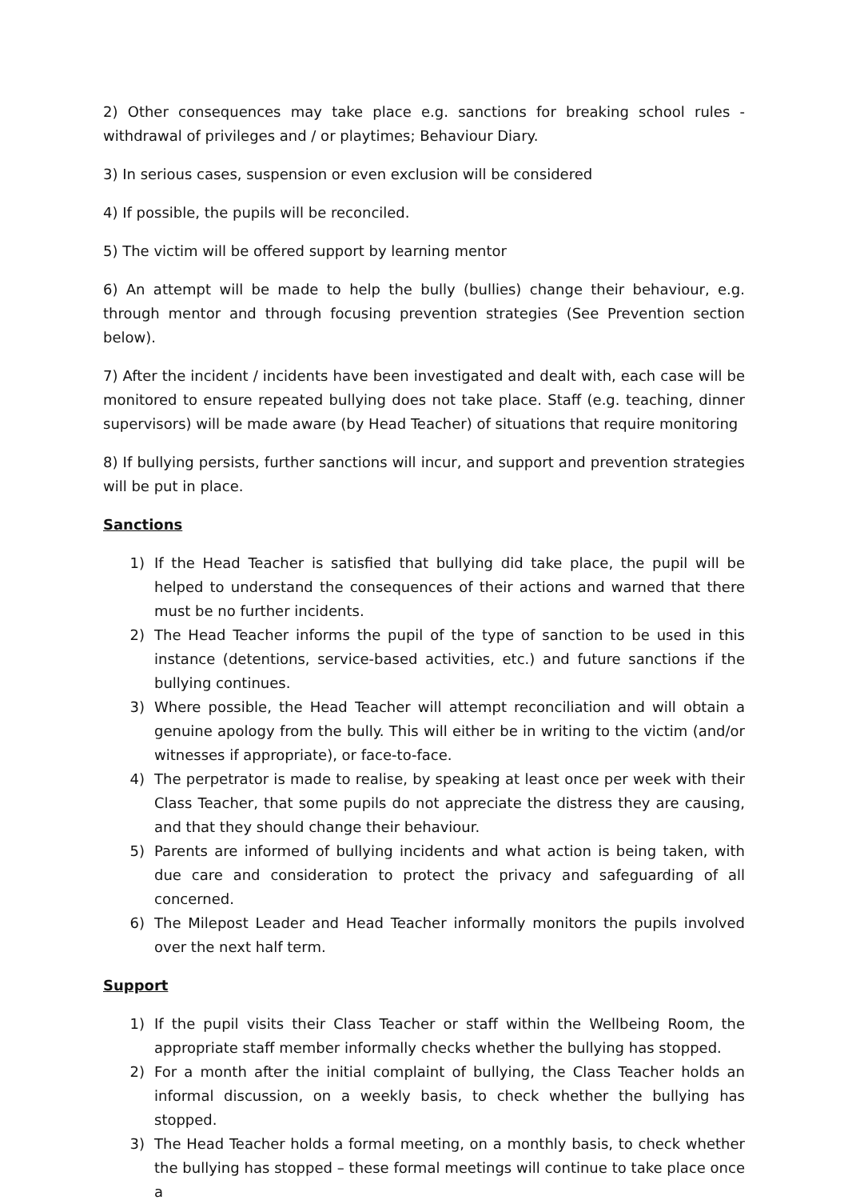2) Other consequences may take place e.g. sanctions for breaking school rules - withdrawal of privileges and / or playtimes; Behaviour Diary.
3) In serious cases, suspension or even exclusion will be considered
4) If possible, the pupils will be reconciled.
5) The victim will be offered support by learning mentor
6) An attempt will be made to help the bully (bullies) change their behaviour, e.g. through mentor and through focusing prevention strategies (See Prevention section below).
7) After the incident / incidents have been investigated and dealt with, each case will be monitored to ensure repeated bullying does not take place. Staff (e.g. teaching, dinner supervisors) will be made aware (by Head Teacher) of situations that require monitoring
8) If bullying persists, further sanctions will incur, and support and prevention strategies will be put in place.
Sanctions
1) If the Head Teacher is satisfied that bullying did take place, the pupil will be helped to understand the consequences of their actions and warned that there must be no further incidents.
2) The Head Teacher informs the pupil of the type of sanction to be used in this instance (detentions, service-based activities, etc.) and future sanctions if the bullying continues.
3) Where possible, the Head Teacher will attempt reconciliation and will obtain a genuine apology from the bully. This will either be in writing to the victim (and/or witnesses if appropriate), or face-to-face.
4) The perpetrator is made to realise, by speaking at least once per week with their Class Teacher, that some pupils do not appreciate the distress they are causing, and that they should change their behaviour.
5) Parents are informed of bullying incidents and what action is being taken, with due care and consideration to protect the privacy and safeguarding of all concerned.
6) The Milepost Leader and Head Teacher informally monitors the pupils involved over the next half term.
Support
1) If the pupil visits their Class Teacher or staff within the Wellbeing Room, the appropriate staff member informally checks whether the bullying has stopped.
2) For a month after the initial complaint of bullying, the Class Teacher holds an informal discussion, on a weekly basis, to check whether the bullying has stopped.
3) The Head Teacher holds a formal meeting, on a monthly basis, to check whether the bullying has stopped – these formal meetings will continue to take place once a